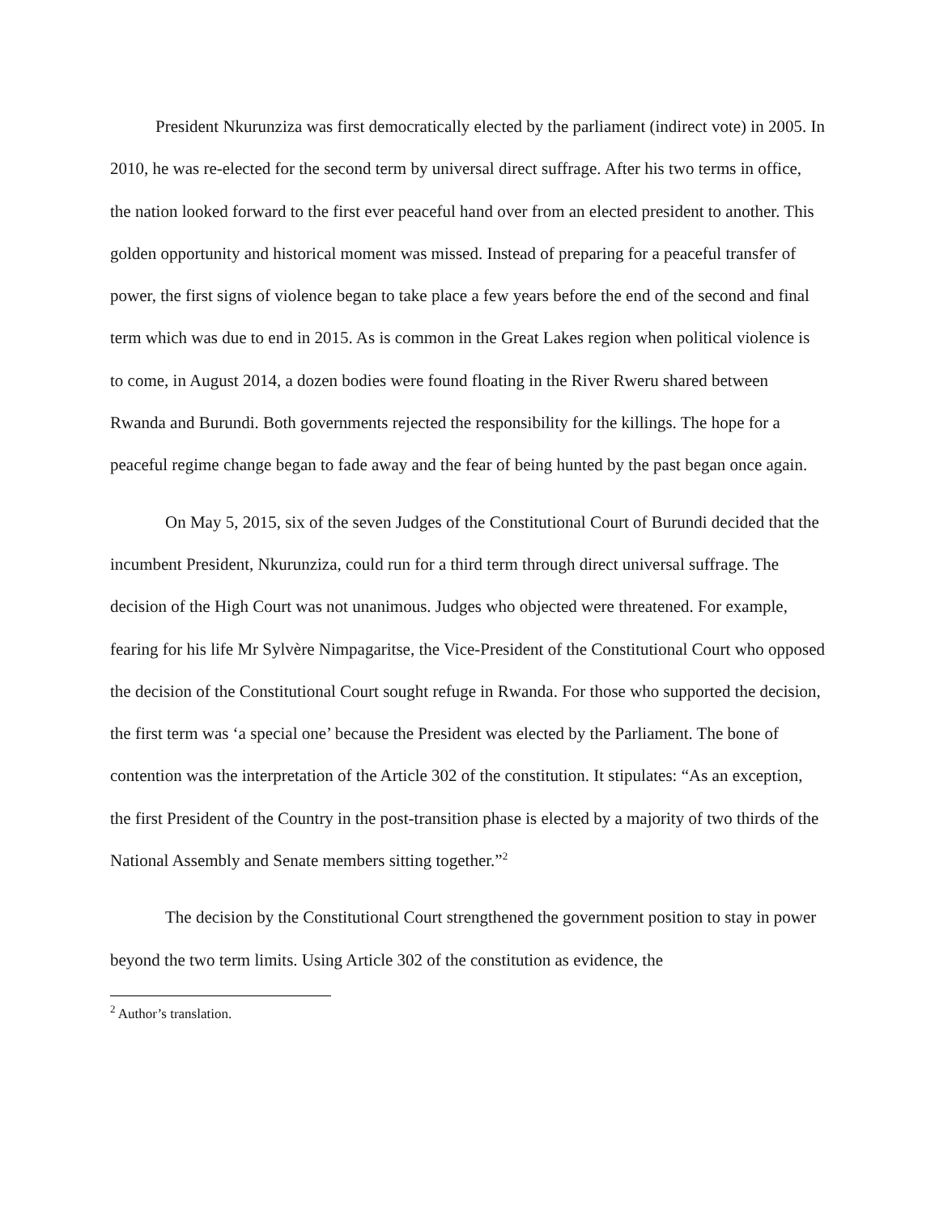President Nkurunziza was first democratically elected by the parliament (indirect vote) in 2005. In 2010, he was re-elected for the second term by universal direct suffrage. After his two terms in office, the nation looked forward to the first ever peaceful hand over from an elected president to another. This golden opportunity and historical moment was missed. Instead of preparing for a peaceful transfer of power, the first signs of violence began to take place a few years before the end of the second and final term which was due to end in 2015. As is common in the Great Lakes region when political violence is to come, in August 2014, a dozen bodies were found floating in the River Rweru shared between Rwanda and Burundi. Both governments rejected the responsibility for the killings. The hope for a peaceful regime change began to fade away and the fear of being hunted by the past began once again.
On May 5, 2015, six of the seven Judges of the Constitutional Court of Burundi decided that the incumbent President, Nkurunziza, could run for a third term through direct universal suffrage. The decision of the High Court was not unanimous. Judges who objected were threatened. For example, fearing for his life Mr Sylvère Nimpagaritse, the Vice-President of the Constitutional Court who opposed the decision of the Constitutional Court sought refuge in Rwanda. For those who supported the decision, the first term was ‘a special one’ because the President was elected by the Parliament. The bone of contention was the interpretation of the Article 302 of the constitution. It stipulates: “As an exception, the first President of the Country in the post-transition phase is elected by a majority of two thirds of the National Assembly and Senate members sitting together.”<sup>2</sup>
The decision by the Constitutional Court strengthened the government position to stay in power beyond the two term limits. Using Article 302 of the constitution as evidence, the
<sup>2</sup> Author’s translation.